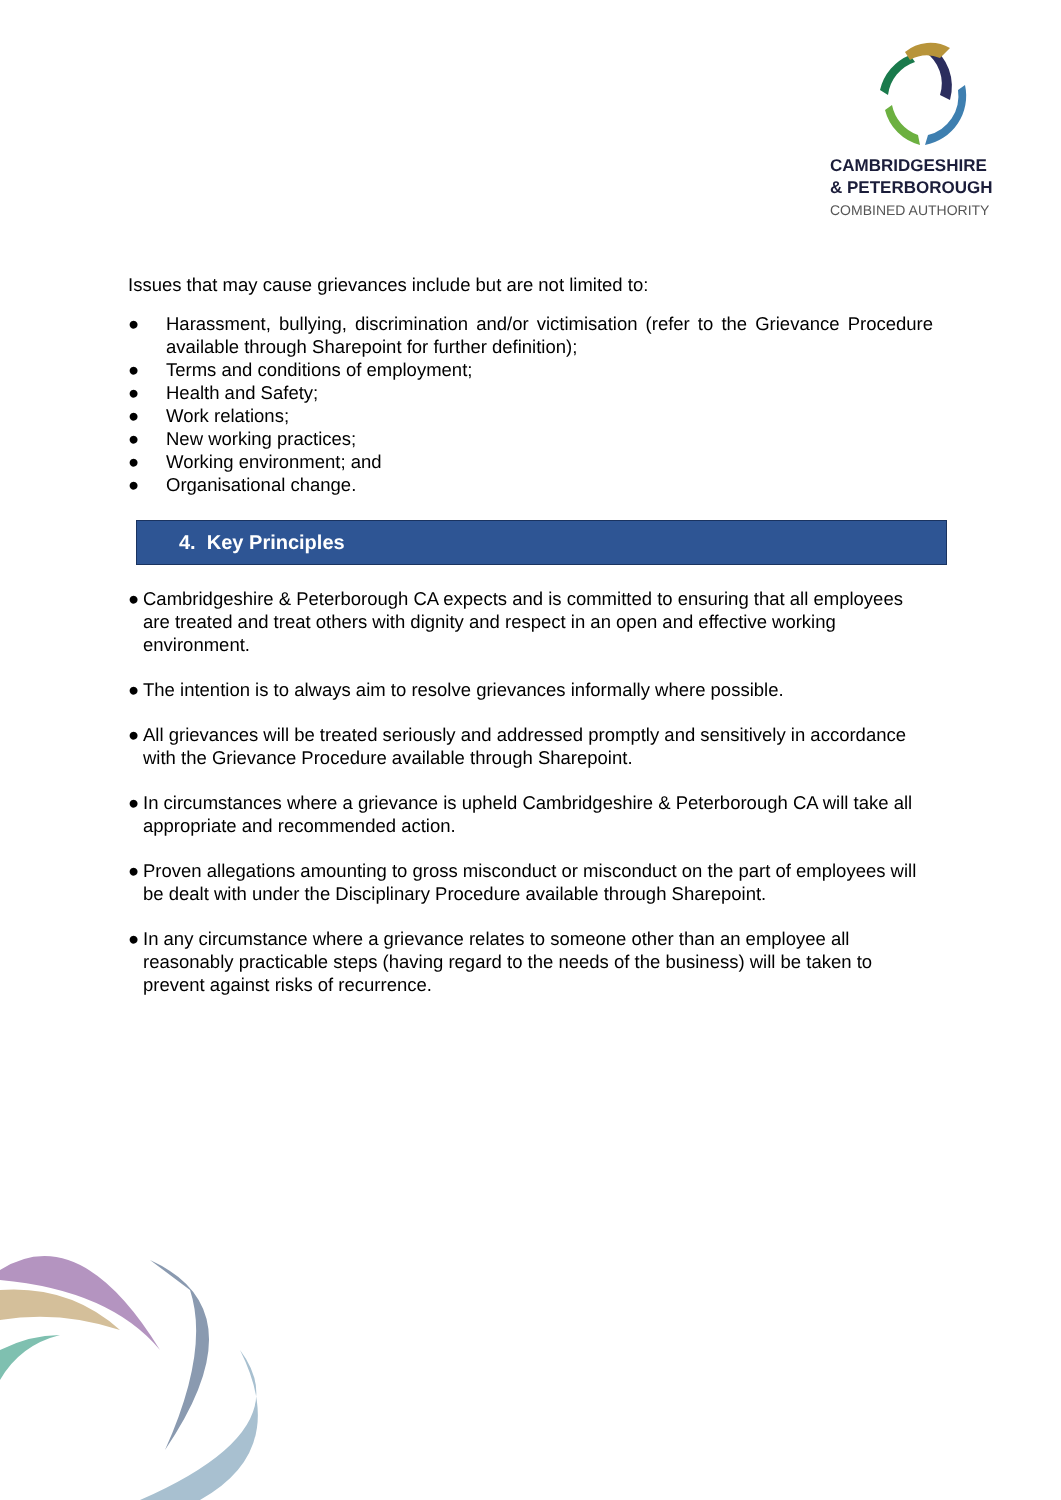CAMBRIDGESHIRE
& PETERBOROUGH
COMBINED AUTHORITY
Issues that may cause grievances include but are not limited to:
● Harassment, bullying, discrimination and/or victimisation (refer to the Grievance Procedure available through Sharepoint for further definition);
● Terms and conditions of employment;
● Health and Safety;
● Work relations;
● New working practices;
● Working environment; and
● Organisational change.
4. Key Principles
● Cambridgeshire & Peterborough CA expects and is committed to ensuring that all employees are treated and treat others with dignity and respect in an open and effective working environment.
● The intention is to always aim to resolve grievances informally where possible.
● All grievances will be treated seriously and addressed promptly and sensitively in accordance with the Grievance Procedure available through Sharepoint.
● In circumstances where a grievance is upheld Cambridgeshire & Peterborough CA will take all appropriate and recommended action.
● Proven allegations amounting to gross misconduct or misconduct on the part of employees will be dealt with under the Disciplinary Procedure available through Sharepoint.
● In any circumstance where a grievance relates to someone other than an employee all reasonably practicable steps (having regard to the needs of the business) will be taken to prevent against risks of recurrence.